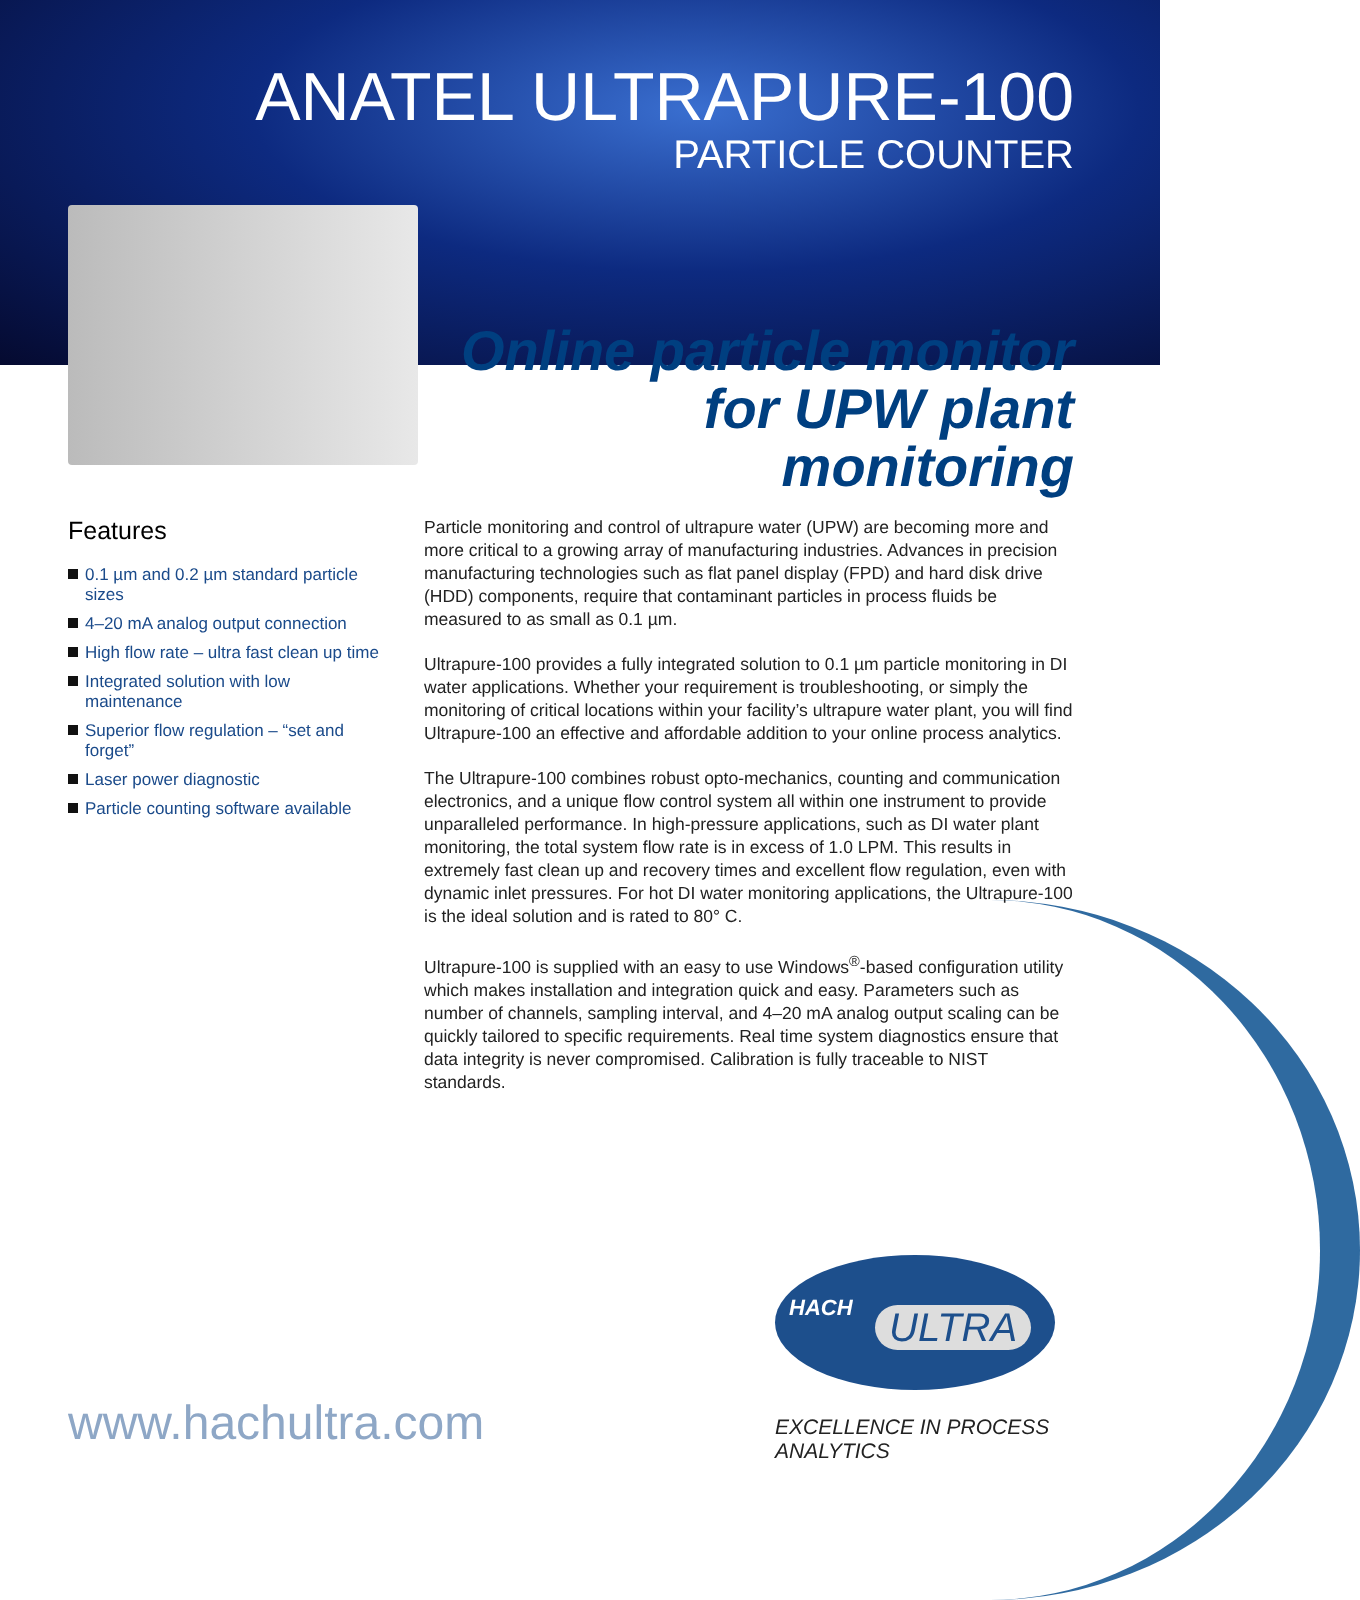ANATEL ULTRAPURE-100
PARTICLE COUNTER
Online particle monitor for UPW plant monitoring
Features
0.1 µm and 0.2 µm standard particle sizes
4–20 mA analog output connection
High flow rate – ultra fast clean up time
Integrated solution with low maintenance
Superior flow regulation – “set and forget”
Laser power diagnostic
Particle counting software available
Particle monitoring and control of ultrapure water (UPW) are becoming more and more critical to a growing array of manufacturing industries. Advances in precision manufacturing technologies such as flat panel display (FPD) and hard disk drive (HDD) components, require that contaminant particles in process fluids be measured to as small as 0.1 µm.
Ultrapure-100 provides a fully integrated solution to 0.1 µm particle monitoring in DI water applications. Whether your requirement is troubleshooting, or simply the monitoring of critical locations within your facility’s ultrapure water plant, you will find Ultrapure-100 an effective and affordable addition to your online process analytics.
The Ultrapure-100 combines robust opto-mechanics, counting and communication electronics, and a unique flow control system all within one instrument to provide unparalleled performance. In high-pressure applications, such as DI water plant monitoring, the total system flow rate is in excess of 1.0 LPM. This results in extremely fast clean up and recovery times and excellent flow regulation, even with dynamic inlet pressures. For hot DI water monitoring applications, the Ultrapure-100 is the ideal solution and is rated to 80° C.
Ultrapure-100 is supplied with an easy to use Windows<sup>®</sup>-based configuration utility which makes installation and integration quick and easy. Parameters such as number of channels, sampling interval, and 4–20 mA analog output scaling can be quickly tailored to specific requirements. Real time system diagnostics ensure that data integrity is never compromised. Calibration is fully traceable to NIST standards.
HACH ULTRA
www.hachultra.com
EXCELLENCE IN PROCESS ANALYTICS